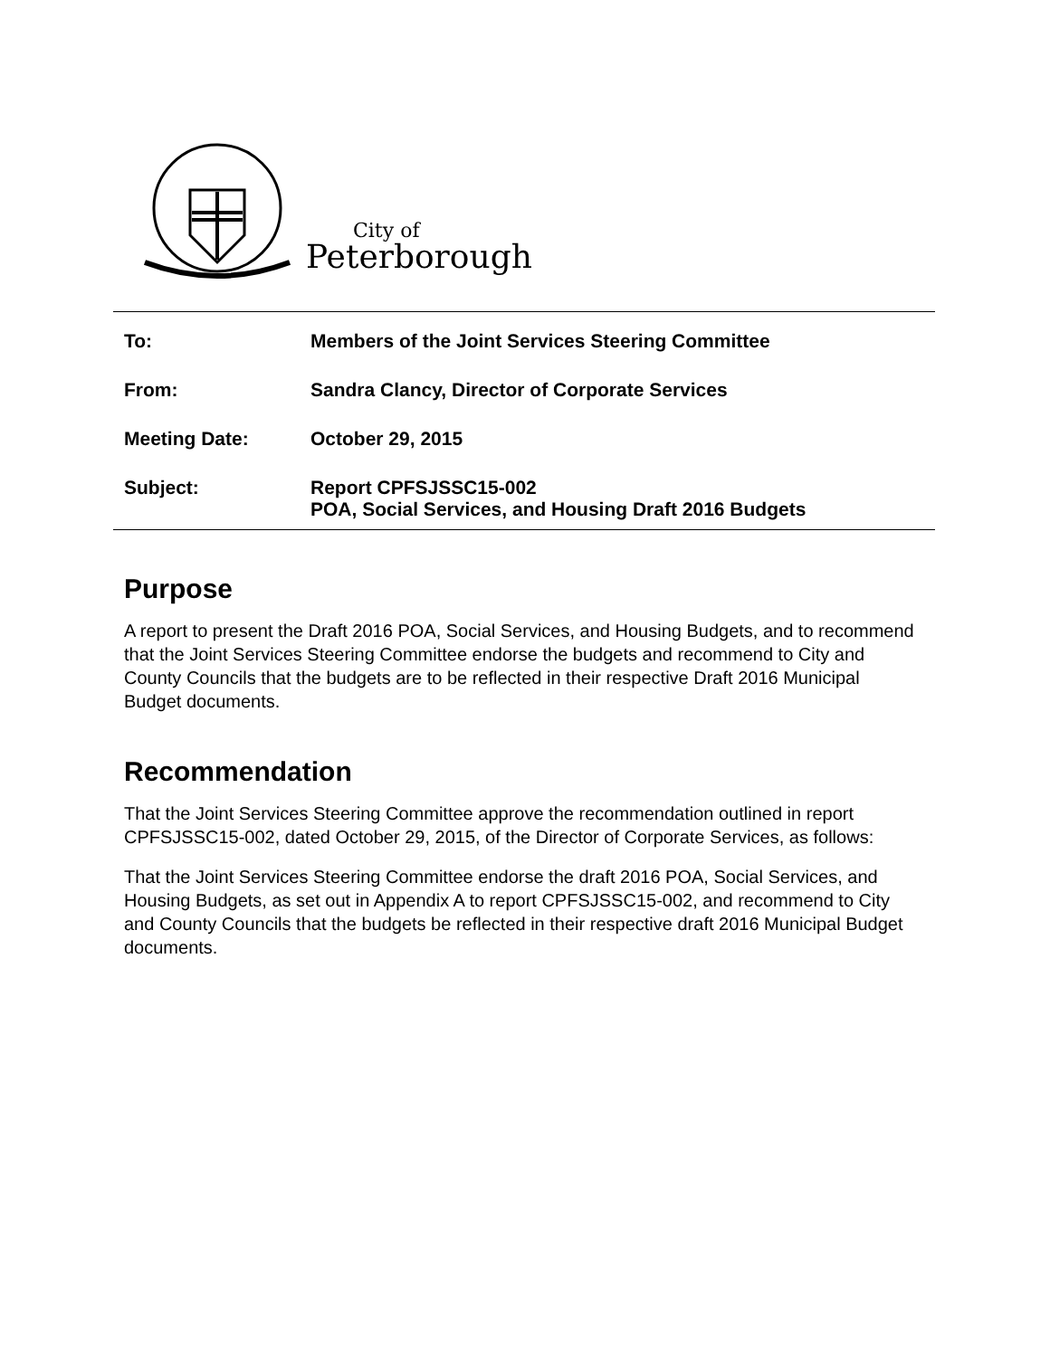City of
Peterborough
To: Members of the Joint Services Steering Committee
From: Sandra Clancy, Director of Corporate Services
Meeting Date: October 29, 2015
Subject: Report CPFSJSSC15-002
POA, Social Services, and Housing Draft 2016 Budgets
Purpose
A report to present the Draft 2016 POA, Social Services, and Housing Budgets, and to recommend that the Joint Services Steering Committee endorse the budgets and recommend to City and County Councils that the budgets are to be reflected in their respective Draft 2016 Municipal Budget documents.
Recommendation
That the Joint Services Steering Committee approve the recommendation outlined in report CPFSJSSC15-002, dated October 29, 2015, of the Director of Corporate Services, as follows:
That the Joint Services Steering Committee endorse the draft 2016 POA, Social Services, and Housing Budgets, as set out in Appendix A to report CPFSJSSC15-002, and recommend to City and County Councils that the budgets be reflected in their respective draft 2016 Municipal Budget documents.